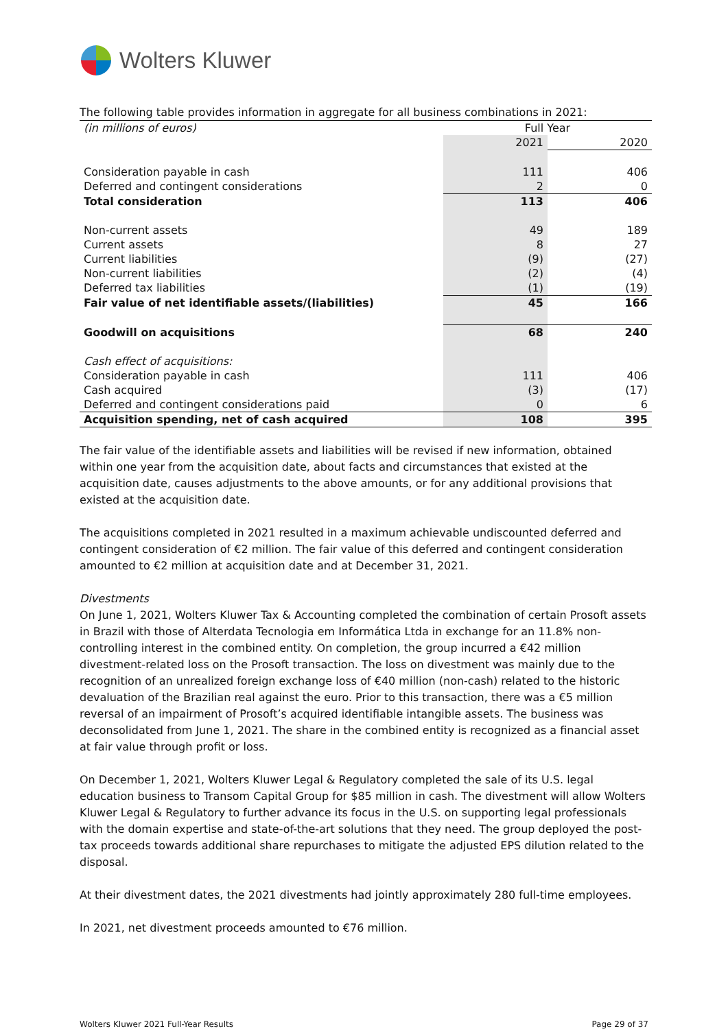Wolters Kluwer
The following table provides information in aggregate for all business combinations in 2021:
| (in millions of euros) | Full Year | |
| | 2021 | 2020 |
| Consideration payable in cash | 111 | 406 |
| Deferred and contingent considerations | 2 | 0 |
| Total consideration | 113 | 406 |
| Non-current assets | 49 | 189 |
| Current assets | 8 | 27 |
| Current liabilities | (9) | (27) |
| Non-current liabilities | (2) | (4) |
| Deferred tax liabilities | (1) | (19) |
| Fair value of net identifiable assets/(liabilities) | 45 | 166 |
| Goodwill on acquisitions | 68 | 240 |
| Cash effect of acquisitions: | | |
| Consideration payable in cash | 111 | 406 |
| Cash acquired | (3) | (17) |
| Deferred and contingent considerations paid | 0 | 6 |
| Acquisition spending, net of cash acquired | 108 | 395 |
The fair value of the identifiable assets and liabilities will be revised if new information, obtained within one year from the acquisition date, about facts and circumstances that existed at the acquisition date, causes adjustments to the above amounts, or for any additional provisions that existed at the acquisition date.
The acquisitions completed in 2021 resulted in a maximum achievable undiscounted deferred and contingent consideration of €2 million. The fair value of this deferred and contingent consideration amounted to €2 million at acquisition date and at December 31, 2021.
Divestments
On June 1, 2021, Wolters Kluwer Tax & Accounting completed the combination of certain Prosoft assets in Brazil with those of Alterdata Tecnologia em Informática Ltda in exchange for an 11.8% non-controlling interest in the combined entity. On completion, the group incurred a €42 million divestment-related loss on the Prosoft transaction. The loss on divestment was mainly due to the recognition of an unrealized foreign exchange loss of €40 million (non-cash) related to the historic devaluation of the Brazilian real against the euro. Prior to this transaction, there was a €5 million reversal of an impairment of Prosoft’s acquired identifiable intangible assets. The business was deconsolidated from June 1, 2021. The share in the combined entity is recognized as a financial asset at fair value through profit or loss.
On December 1, 2021, Wolters Kluwer Legal & Regulatory completed the sale of its U.S. legal education business to Transom Capital Group for $85 million in cash. The divestment will allow Wolters Kluwer Legal & Regulatory to further advance its focus in the U.S. on supporting legal professionals with the domain expertise and state-of-the-art solutions that they need. The group deployed the post-tax proceeds towards additional share repurchases to mitigate the adjusted EPS dilution related to the disposal.
At their divestment dates, the 2021 divestments had jointly approximately 280 full-time employees.
In 2021, net divestment proceeds amounted to €76 million.
Wolters Kluwer 2021 Full-Year Results Page 29 of 37